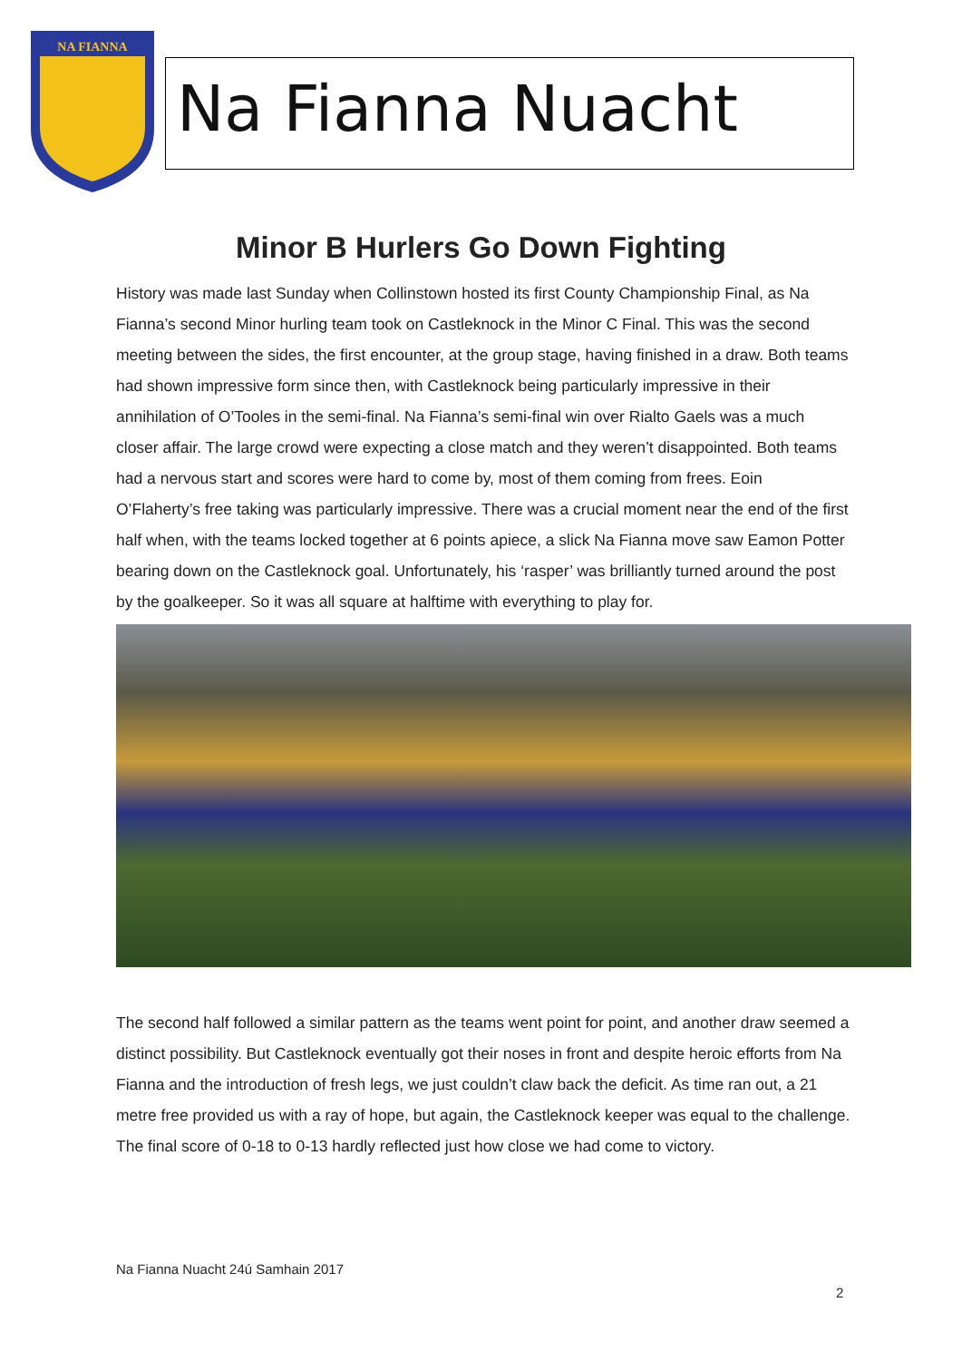NA FIANNA
Na Fianna Nuacht
Minor B Hurlers Go Down Fighting
History was made last Sunday when Collinstown hosted its first County Championship Final, as Na Fianna’s second Minor hurling team took on Castleknock in the Minor C Final. This was the second meeting between the sides, the first encounter, at the group stage, having finished in a draw. Both teams had shown impressive form since then, with Castleknock being particularly impressive in their annihilation of O’Tooles in the semi-final. Na Fianna’s semi-final win over Rialto Gaels was a much closer affair. The large crowd were expecting a close match and they weren’t disappointed. Both teams had a nervous start and scores were hard to come by, most of them coming from frees. Eoin O’Flaherty’s free taking was particularly impressive. There was a crucial moment near the end of the first half when, with the teams locked together at 6 points apiece, a slick Na Fianna move saw Eamon Potter bearing down on the Castleknock goal. Unfortunately, his ‘rasper’ was brilliantly turned around the post by the goalkeeper. So it was all square at halftime with everything to play for.
The second half followed a similar pattern as the teams went point for point, and another draw seemed a distinct possibility. But Castleknock eventually got their noses in front and despite heroic efforts from Na Fianna and the introduction of fresh legs, we just couldn’t claw back the deficit. As time ran out, a 21 metre free provided us with a ray of hope, but again, the Castleknock keeper was equal to the challenge. The final score of 0-18 to 0-13 hardly reflected just how close we had come to victory.
Na Fianna Nuacht 24ú Samhain 2017
2